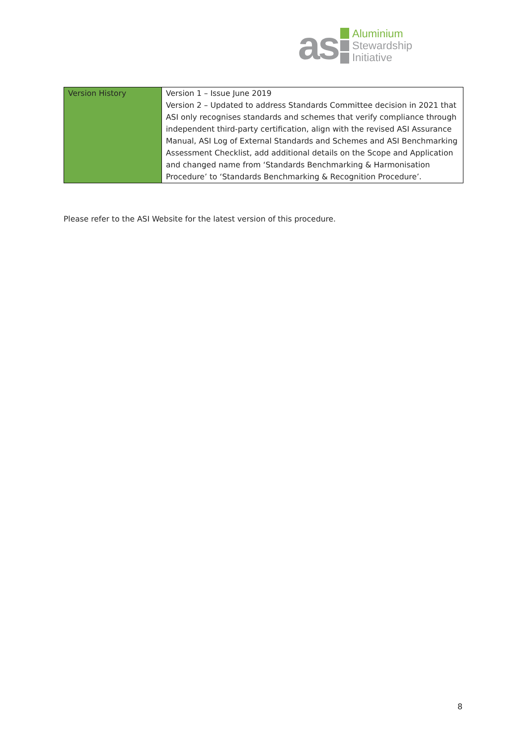as
Aluminium
Stewardship
Initiative
| Version History | Version 1 – Issue June 2019 Version 2 – Updated to address Standards Committee decision in 2021 that ASI only recognises standards and schemes that verify compliance through independent third-party certification, align with the revised ASI Assurance Manual, ASI Log of External Standards and Schemes and ASI Benchmarking Assessment Checklist, add additional details on the Scope and Application and changed name from ‘Standards Benchmarking & Harmonisation Procedure’ to ‘Standards Benchmarking & Recognition Procedure’. |
Please refer to the ASI Website for the latest version of this procedure.
8